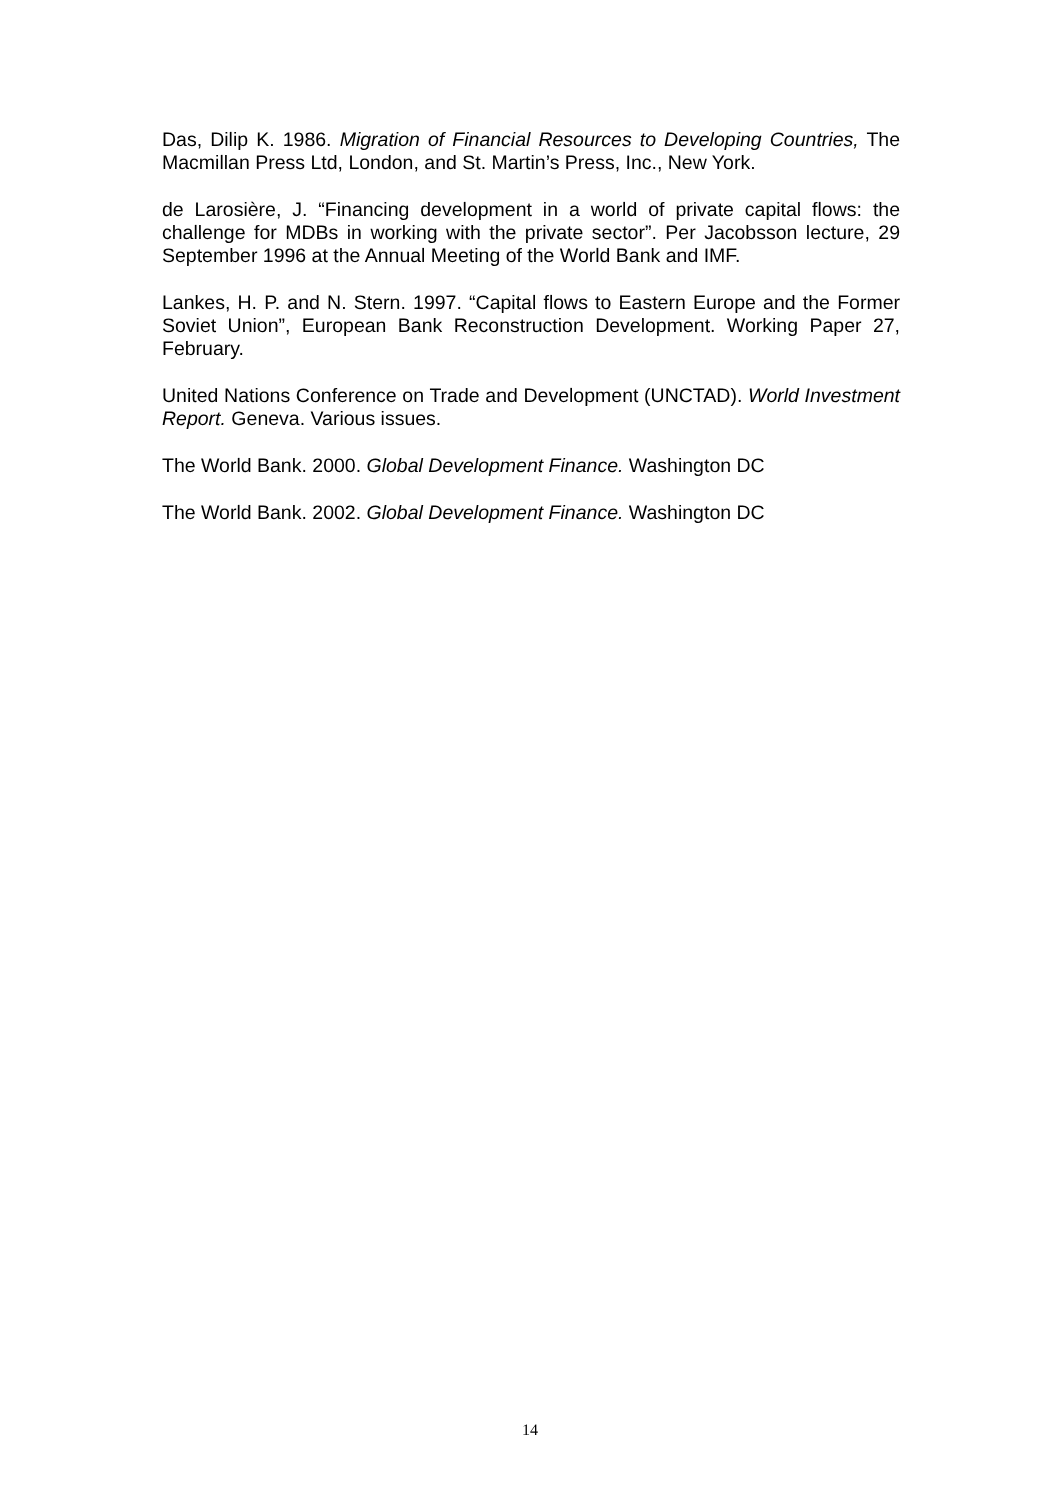Das, Dilip K. 1986. Migration of Financial Resources to Developing Countries, The Macmillan Press Ltd, London, and St. Martin’s Press, Inc., New York.
de Larosière, J. “Financing development in a world of private capital flows: the challenge for MDBs in working with the private sector”. Per Jacobsson lecture, 29 September 1996 at the Annual Meeting of the World Bank and IMF.
Lankes, H. P. and N. Stern. 1997. “Capital flows to Eastern Europe and the Former Soviet Union”, European Bank Reconstruction Development. Working Paper 27, February.
United Nations Conference on Trade and Development (UNCTAD). World Investment Report. Geneva. Various issues.
The World Bank. 2000. Global Development Finance. Washington DC
The World Bank. 2002. Global Development Finance. Washington DC
14